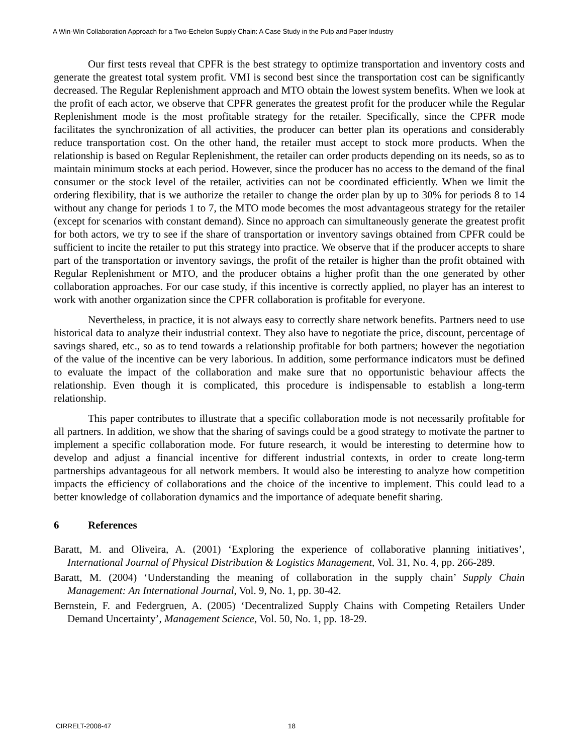A Win-Win Collaboration Approach for a Two-Echelon Supply Chain: A Case Study in the Pulp and Paper Industry
Our first tests reveal that CPFR is the best strategy to optimize transportation and inventory costs and generate the greatest total system profit. VMI is second best since the transportation cost can be significantly decreased. The Regular Replenishment approach and MTO obtain the lowest system benefits. When we look at the profit of each actor, we observe that CPFR generates the greatest profit for the producer while the Regular Replenishment mode is the most profitable strategy for the retailer. Specifically, since the CPFR mode facilitates the synchronization of all activities, the producer can better plan its operations and considerably reduce transportation cost. On the other hand, the retailer must accept to stock more products. When the relationship is based on Regular Replenishment, the retailer can order products depending on its needs, so as to maintain minimum stocks at each period. However, since the producer has no access to the demand of the final consumer or the stock level of the retailer, activities can not be coordinated efficiently. When we limit the ordering flexibility, that is we authorize the retailer to change the order plan by up to 30% for periods 8 to 14 without any change for periods 1 to 7, the MTO mode becomes the most advantageous strategy for the retailer (except for scenarios with constant demand). Since no approach can simultaneously generate the greatest profit for both actors, we try to see if the share of transportation or inventory savings obtained from CPFR could be sufficient to incite the retailer to put this strategy into practice. We observe that if the producer accepts to share part of the transportation or inventory savings, the profit of the retailer is higher than the profit obtained with Regular Replenishment or MTO, and the producer obtains a higher profit than the one generated by other collaboration approaches. For our case study, if this incentive is correctly applied, no player has an interest to work with another organization since the CPFR collaboration is profitable for everyone.
Nevertheless, in practice, it is not always easy to correctly share network benefits. Partners need to use historical data to analyze their industrial context. They also have to negotiate the price, discount, percentage of savings shared, etc., so as to tend towards a relationship profitable for both partners; however the negotiation of the value of the incentive can be very laborious. In addition, some performance indicators must be defined to evaluate the impact of the collaboration and make sure that no opportunistic behaviour affects the relationship. Even though it is complicated, this procedure is indispensable to establish a long-term relationship.
This paper contributes to illustrate that a specific collaboration mode is not necessarily profitable for all partners. In addition, we show that the sharing of savings could be a good strategy to motivate the partner to implement a specific collaboration mode. For future research, it would be interesting to determine how to develop and adjust a financial incentive for different industrial contexts, in order to create long-term partnerships advantageous for all network members. It would also be interesting to analyze how competition impacts the efficiency of collaborations and the choice of the incentive to implement. This could lead to a better knowledge of collaboration dynamics and the importance of adequate benefit sharing.
6 References
Baratt, M. and Oliveira, A. (2001) ‘Exploring the experience of collaborative planning initiatives’, International Journal of Physical Distribution & Logistics Management, Vol. 31, No. 4, pp. 266-289.
Baratt, M. (2004) ‘Understanding the meaning of collaboration in the supply chain’ Supply Chain Management: An International Journal, Vol. 9, No. 1, pp. 30-42.
Bernstein, F. and Federgruen, A. (2005) ‘Decentralized Supply Chains with Competing Retailers Under Demand Uncertainty’, Management Science, Vol. 50, No. 1, pp. 18-29.
CIRRELT-2008-47 18